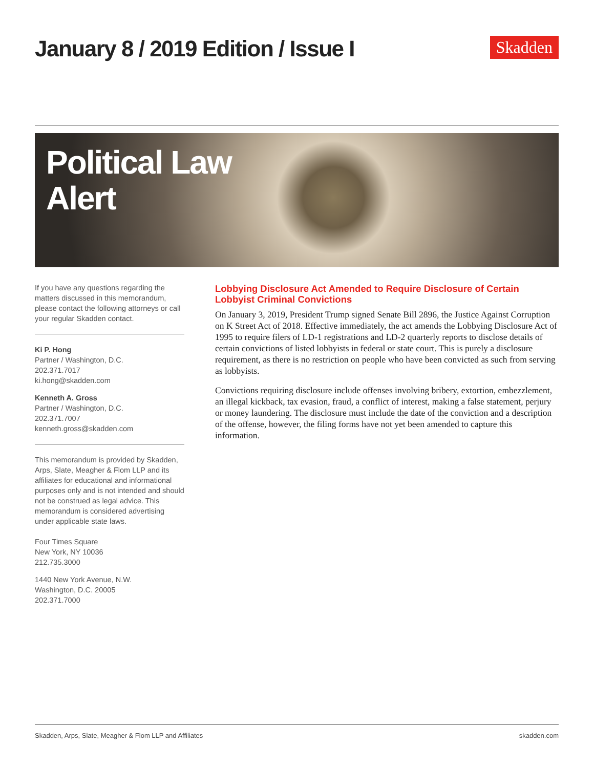January 8 / 2019 Edition / Issue I
Skadden
Political Law
Alert
If you have any questions regarding the matters discussed in this memorandum, please contact the following attorneys or call your regular Skadden contact.
Ki P. Hong
Partner / Washington, D.C.
202.371.7017
ki.hong@skadden.com
Kenneth A. Gross
Partner / Washington, D.C.
202.371.7007
kenneth.gross@skadden.com
This memorandum is provided by Skadden, Arps, Slate, Meagher & Flom LLP and its affiliates for educational and informational purposes only and is not intended and should not be construed as legal advice. This memorandum is considered advertising under applicable state laws.
Four Times Square
New York, NY 10036
212.735.3000
1440 New York Avenue, N.W.
Washington, D.C. 20005
202.371.7000
Lobbying Disclosure Act Amended to Require Disclosure of Certain Lobbyist Criminal Convictions
On January 3, 2019, President Trump signed Senate Bill 2896, the Justice Against Corruption on K Street Act of 2018. Effective immediately, the act amends the Lobbying Disclosure Act of 1995 to require filers of LD-1 registrations and LD-2 quarterly reports to disclose details of certain convictions of listed lobbyists in federal or state court. This is purely a disclosure requirement, as there is no restriction on people who have been convicted as such from serving as lobbyists.
Convictions requiring disclosure include offenses involving bribery, extortion, embezzlement, an illegal kickback, tax evasion, fraud, a conflict of interest, making a false statement, perjury or money laundering. The disclosure must include the date of the conviction and a description of the offense, however, the filing forms have not yet been amended to capture this information.
Skadden, Arps, Slate, Meagher & Flom LLP and Affiliates skadden.com